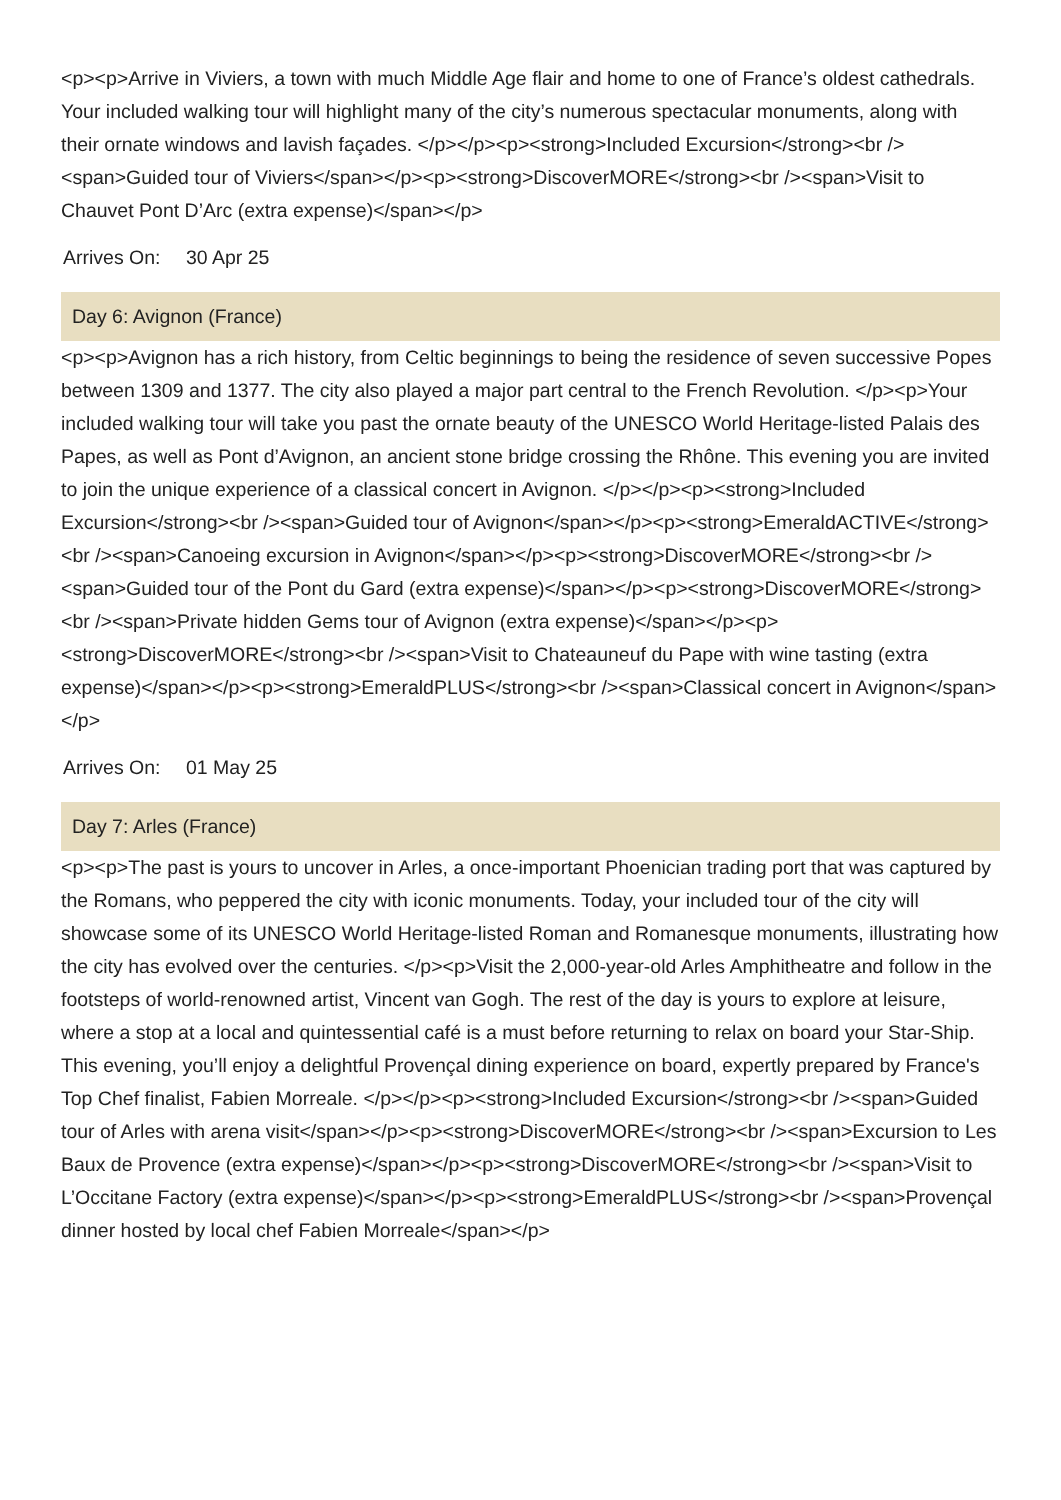<p><p>Arrive in Viviers, a town with much Middle Age flair and home to one of France’s oldest cathedrals. Your included walking tour will highlight many of the city’s numerous spectacular monuments, along with their ornate windows and lavish façades. </p></p><p><strong>Included Excursion</strong><br /><span>Guided tour of Viviers</span></p><p><strong>DiscoverMORE</strong><br /><span>Visit to Chauvet Pont D’Arc (extra expense)</span></p>
Arrives On: 30 Apr 25
Day 6: Avignon (France)
<p><p>Avignon has a rich history, from Celtic beginnings to being the residence of seven successive Popes between 1309 and 1377. The city also played a major part central to the French Revolution. </p><p>Your included walking tour will take you past the ornate beauty of the UNESCO World Heritage-listed Palais des Papes, as well as Pont d’Avignon, an ancient stone bridge crossing the Rhône. This evening you are invited to join the unique experience of a classical concert in Avignon. </p></p><p><strong>Included Excursion</strong><br /><span>Guided tour of Avignon</span></p><p><strong>EmeraldACTIVE</strong><br /><span>Canoeing excursion in Avignon</span></p><p><strong>DiscoverMORE</strong><br /><span>Guided tour of the Pont du Gard (extra expense)</span></p><p><strong>DiscoverMORE</strong><br /><span>Private hidden Gems tour of Avignon (extra expense)</span></p><p><strong>DiscoverMORE</strong><br /><span>Visit to Chateauneuf du Pape with wine tasting (extra expense)</span></p><p><strong>EmeraldPLUS</strong><br /><span>Classical concert in Avignon</span></p>
Arrives On: 01 May 25
Day 7: Arles (France)
<p><p>The past is yours to uncover in Arles, a once-important Phoenician trading port that was captured by the Romans, who peppered the city with iconic monuments. Today, your included tour of the city will showcase some of its UNESCO World Heritage-listed Roman and Romanesque monuments, illustrating how the city has evolved over the centuries. </p><p>Visit the 2,000-year-old Arles Amphitheatre and follow in the footsteps of world-renowned artist, Vincent van Gogh. The rest of the day is yours to explore at leisure, where a stop at a local and quintessential café is a must before returning to relax on board your Star-Ship. This evening, you’ll enjoy a delightful Provençal dining experience on board, expertly prepared by France's Top Chef finalist, Fabien Morreale. </p></p><p><strong>Included Excursion</strong><br /><span>Guided tour of Arles with arena visit</span></p><p><strong>DiscoverMORE</strong><br /><span>Excursion to Les Baux de Provence (extra expense)</span></p><p><strong>DiscoverMORE</strong><br /><span>Visit to L’Occitane Factory (extra expense)</span></p><p><strong>EmeraldPLUS</strong><br /><span>Provençal dinner hosted by local chef Fabien Morreale</span></p>